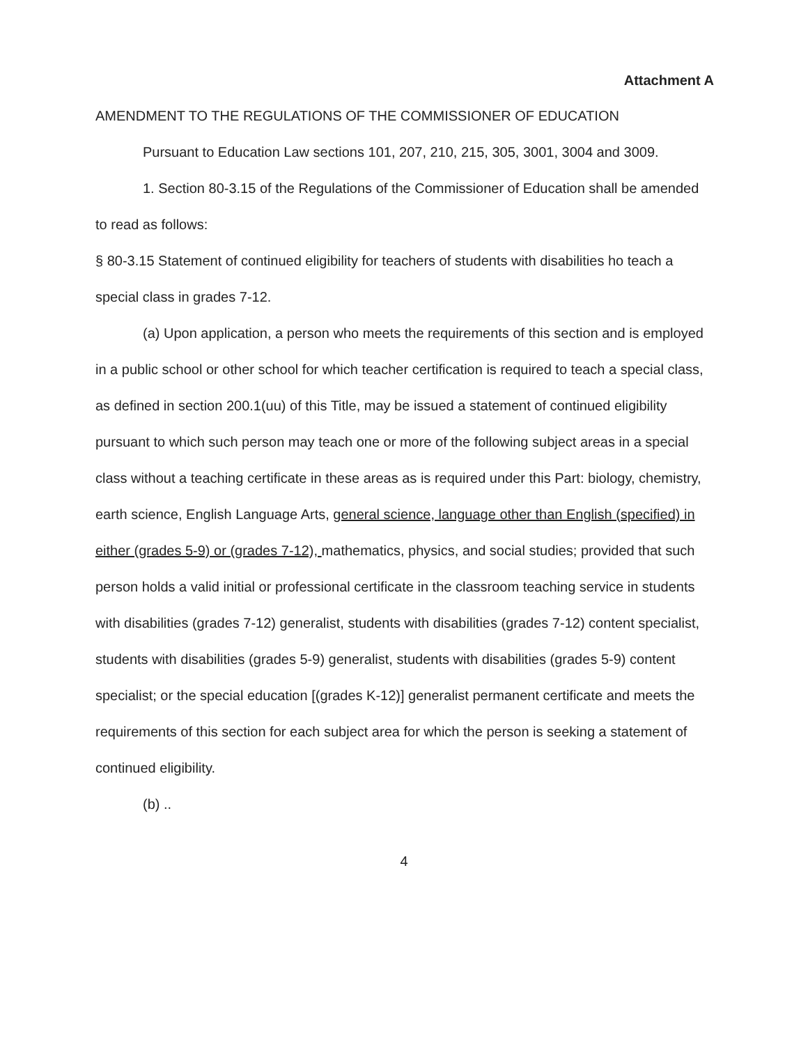Attachment A
AMENDMENT TO THE REGULATIONS OF THE COMMISSIONER OF EDUCATION
Pursuant to Education Law sections 101, 207, 210, 215, 305, 3001, 3004 and 3009.
1. Section 80-3.15 of the Regulations of the Commissioner of Education shall be amended to read as follows:
§ 80-3.15 Statement of continued eligibility for teachers of students with disabilities ho teach a special class in grades 7-12.
(a) Upon application, a person who meets the requirements of this section and is employed in a public school or other school for which teacher certification is required to teach a special class, as defined in section 200.1(uu) of this Title, may be issued a statement of continued eligibility pursuant to which such person may teach one or more of the following subject areas in a special class without a teaching certificate in these areas as is required under this Part: biology, chemistry, earth science, English Language Arts, general science, language other than English (specified) in either (grades 5-9) or (grades 7-12), mathematics, physics, and social studies; provided that such person holds a valid initial or professional certificate in the classroom teaching service in students with disabilities (grades 7-12) generalist, students with disabilities (grades 7-12) content specialist, students with disabilities (grades 5-9) generalist, students with disabilities (grades 5-9) content specialist; or the special education [(grades K-12)] generalist permanent certificate and meets the requirements of this section for each subject area for which the person is seeking a statement of continued eligibility.
(b) ..
4